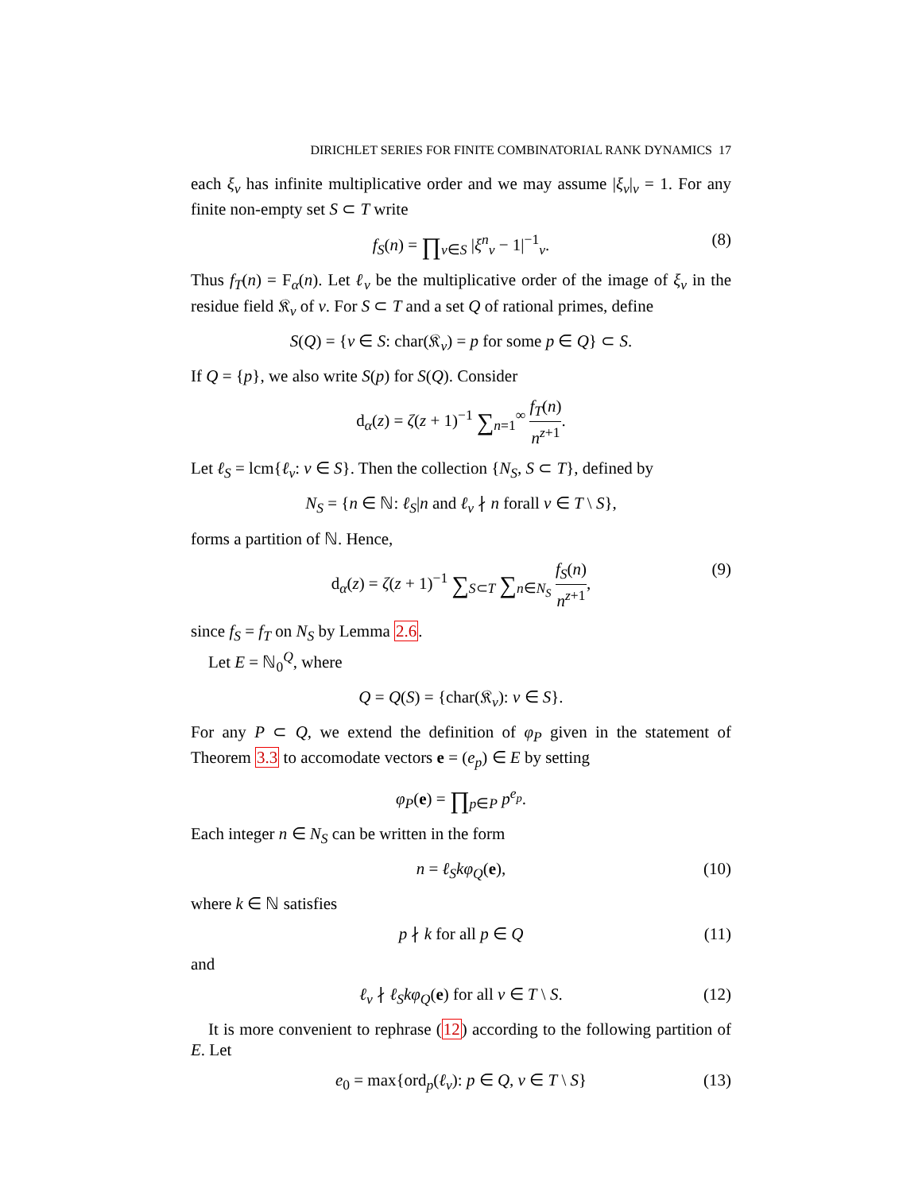DIRICHLET SERIES FOR FINITE COMBINATORIAL RANK DYNAMICS 17
each ξ<sub>v</sub> has infinite multiplicative order and we may assume |ξ<sub>v</sub>|<sub>v</sub> = 1. For any finite non-empty set S ⊂ T write
f<sub>S</sub>(n) = ∏<sub>v∈S</sub> |ξ<sup>n</sup><sub>v</sub> − 1|<sup>−1</sup><sub>v</sub>. (8)
Thus f<sub>T</sub>(n) = F<sub>α</sub>(n). Let ℓ<sub>v</sub> be the multiplicative order of the image of ξ<sub>v</sub> in the residue field 𝔎<sub>v</sub> of v. For S ⊂ T and a set Q of rational primes, define
S(Q) = {v ∈ S: char(𝔎<sub>v</sub>) = p for some p ∈ Q} ⊂ S.
If Q = {p}, we also write S(p) for S(Q). Consider
d<sub>α</sub>(z) = ζ(z + 1)<sup>−1</sup> ∑<sub>n=1</sub><sup>∞</sup> f<sub>T</sub>(n) n<sup>z+1</sup>.
Let ℓ<sub>S</sub> = lcm{ℓ<sub>v</sub>: v ∈ S}. Then the collection {N<sub>S</sub>, S ⊂ T}, defined by
N<sub>S</sub> = {n ∈ ℕ: ℓ<sub>S</sub>|n and ℓ<sub>v</sub> ∤ n forall v ∈ T \ S},
forms a partition of ℕ. Hence,
d<sub>α</sub>(z) = ζ(z + 1)<sup>−1</sup> ∑<sub>S⊂T</sub> ∑<sub>n∈N<sub>S</sub></sub> f<sub>S</sub>(n) n<sup>z+1</sup>, (9)
since f<sub>S</sub> = f<sub>T</sub> on N<sub>S</sub> by Lemma 2.6.
Let E = ℕ<sub>0</sub><sup>Q</sup>, where
Q = Q(S) = {char(𝔎<sub>v</sub>): v ∈ S}.
For any P ⊂ Q, we extend the definition of φ<sub>P</sub> given in the statement of Theorem 3.3 to accomodate vectors e = (e<sub>p</sub>) ∈ E by setting
φ<sub>P</sub>(e) = ∏<sub>p∈P</sub> p<sup>e<sub>p</sub></sup>.
Each integer n ∈ N<sub>S</sub> can be written in the form
n = ℓ<sub>S</sub>kφ<sub>Q</sub>(e), (10)
where k ∈ ℕ satisfies
p ∤ k for all p ∈ Q (11)
and
ℓ<sub>v</sub> ∤ ℓ<sub>S</sub>kφ<sub>Q</sub>(e) for all v ∈ T \ S. (12)
It is more convenient to rephrase (12) according to the following partition of E. Let
e<sub>0</sub> = max{ord<sub>p</sub>(ℓ<sub>v</sub>): p ∈ Q, v ∈ T \ S} (13)